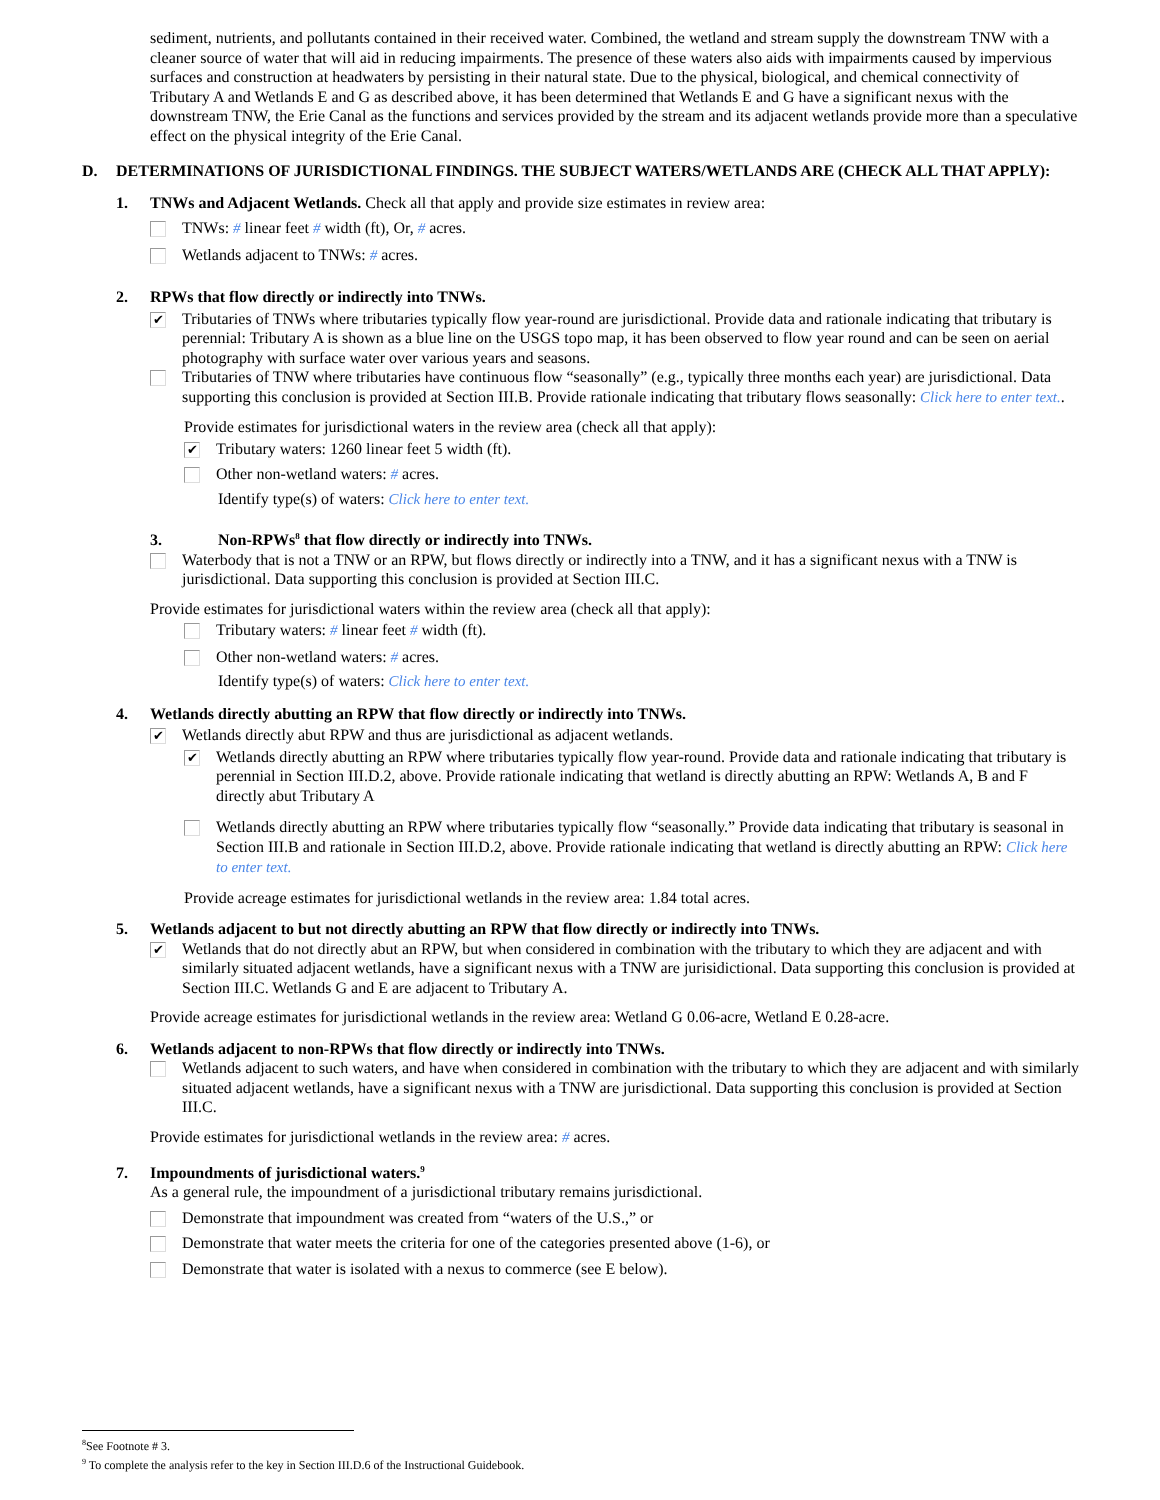sediment, nutrients, and pollutants contained in their received water. Combined, the wetland and stream supply the downstream TNW with a cleaner source of water that will aid in reducing impairments. The presence of these waters also aids with impairments caused by impervious surfaces and construction at headwaters by persisting in their natural state. Due to the physical, biological, and chemical connectivity of Tributary A and Wetlands E and G as described above, it has been determined that Wetlands E and G have a significant nexus with the downstream TNW, the Erie Canal as the functions and services provided by the stream and its adjacent wetlands provide more than a speculative effect on the physical integrity of the Erie Canal.
D. DETERMINATIONS OF JURISDICTIONAL FINDINGS. THE SUBJECT WATERS/WETLANDS ARE (CHECK ALL THAT APPLY):
1. TNWs and Adjacent Wetlands. Check all that apply and provide size estimates in review area:
TNWs: # linear feet # width (ft), Or, # acres.
Wetlands adjacent to TNWs: # acres.
2. RPWs that flow directly or indirectly into TNWs.
✔ Tributaries of TNWs where tributaries typically flow year-round are jurisdictional. Provide data and rationale indicating that tributary is perennial: Tributary A is shown as a blue line on the USGS topo map, it has been observed to flow year round and can be seen on aerial photography with surface water over various years and seasons.
Tributaries of TNW where tributaries have continuous flow “seasonally” (e.g., typically three months each year) are jurisdictional. Data supporting this conclusion is provided at Section III.B. Provide rationale indicating that tributary flows seasonally: Click here to enter text..
Provide estimates for jurisdictional waters in the review area (check all that apply):
✔ Tributary waters: 1260 linear feet 5 width (ft).
Other non-wetland waters: # acres.
Identify type(s) of waters: Click here to enter text.
3. Non-RPWs<sup>8</sup> that flow directly or indirectly into TNWs.
Waterbody that is not a TNW or an RPW, but flows directly or indirectly into a TNW, and it has a significant nexus with a TNW is jurisdictional. Data supporting this conclusion is provided at Section III.C.
Provide estimates for jurisdictional waters within the review area (check all that apply):
Tributary waters: # linear feet # width (ft).
Other non-wetland waters: # acres.
Identify type(s) of waters: Click here to enter text.
4. Wetlands directly abutting an RPW that flow directly or indirectly into TNWs.
✔ Wetlands directly abut RPW and thus are jurisdictional as adjacent wetlands.
✔ Wetlands directly abutting an RPW where tributaries typically flow year-round. Provide data and rationale indicating that tributary is perennial in Section III.D.2, above. Provide rationale indicating that wetland is directly abutting an RPW: Wetlands A, B and F directly abut Tributary A
Wetlands directly abutting an RPW where tributaries typically flow “seasonally.” Provide data indicating that tributary is seasonal in Section III.B and rationale in Section III.D.2, above. Provide rationale indicating that wetland is directly abutting an RPW: Click here to enter text.
Provide acreage estimates for jurisdictional wetlands in the review area: 1.84 total acres.
5. Wetlands adjacent to but not directly abutting an RPW that flow directly or indirectly into TNWs.
✔ Wetlands that do not directly abut an RPW, but when considered in combination with the tributary to which they are adjacent and with similarly situated adjacent wetlands, have a significant nexus with a TNW are jurisidictional. Data supporting this conclusion is provided at Section III.C. Wetlands G and E are adjacent to Tributary A.
Provide acreage estimates for jurisdictional wetlands in the review area: Wetland G 0.06-acre, Wetland E 0.28-acre.
6. Wetlands adjacent to non-RPWs that flow directly or indirectly into TNWs.
Wetlands adjacent to such waters, and have when considered in combination with the tributary to which they are adjacent and with similarly situated adjacent wetlands, have a significant nexus with a TNW are jurisdictional. Data supporting this conclusion is provided at Section III.C.
Provide estimates for jurisdictional wetlands in the review area: # acres.
7. Impoundments of jurisdictional waters.<sup>9</sup>
As a general rule, the impoundment of a jurisdictional tributary remains jurisdictional.
Demonstrate that impoundment was created from “waters of the U.S.,” or
Demonstrate that water meets the criteria for one of the categories presented above (1-6), or
Demonstrate that water is isolated with a nexus to commerce (see E below).
<sup>8</sup> See Footnote # 3.
<sup>9</sup> To complete the analysis refer to the key in Section III.D.6 of the Instructional Guidebook.